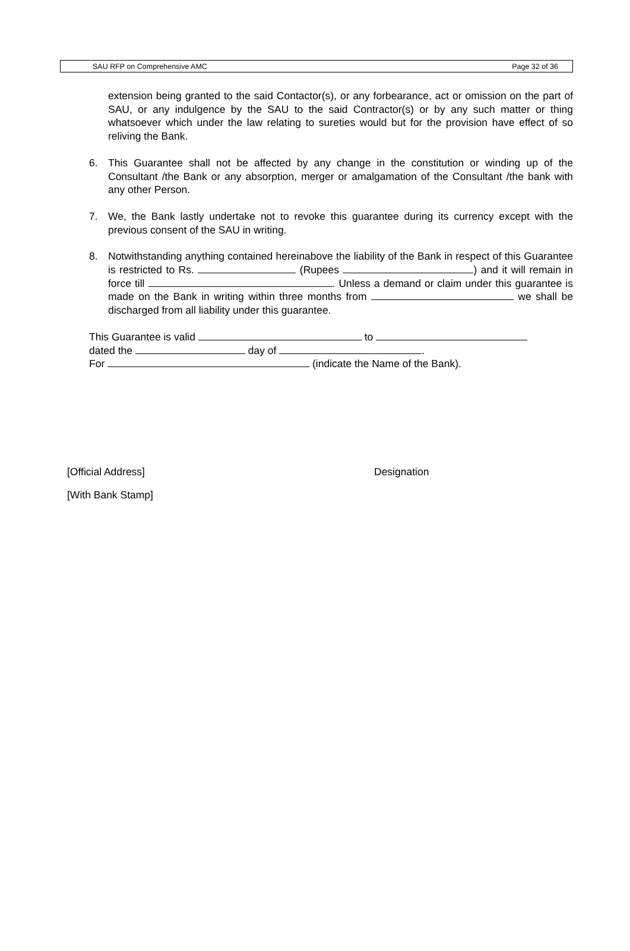SAU RFP on Comprehensive AMC Page 32 of 36
extension being granted to the said Contactor(s), or any forbearance, act or omission on the part of SAU, or any indulgence by the SAU to the said Contractor(s) or by any such matter or thing whatsoever which under the law relating to sureties would but for the provision have effect of so reliving the Bank.
6. This Guarantee shall not be affected by any change in the constitution or winding up of the Consultant /the Bank or any absorption, merger or amalgamation of the Consultant /the bank with any other Person.
7. We, the Bank lastly undertake not to revoke this guarantee during its currency except with the previous consent of the SAU in writing.
8. Notwithstanding anything contained hereinabove the liability of the Bank in respect of this Guarantee is restricted to Rs. (Rupees ) and it will remain in force till . Unless a demand or claim under this guarantee is made on the Bank in writing within three months from we shall be discharged from all liability under this guarantee.
This Guarantee is valid to
dated the day of .
For (indicate the Name of the Bank).
[Official Address] Designation
[With Bank Stamp]